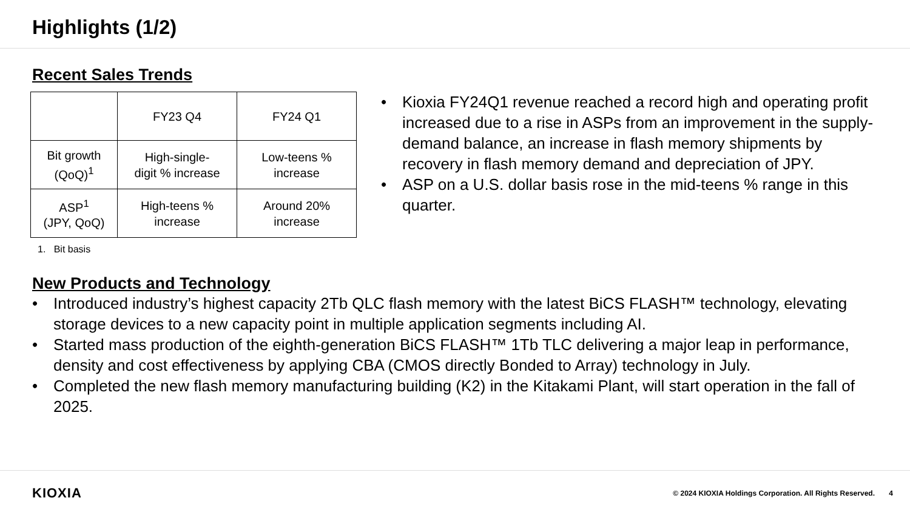Highlights (1/2)
Recent Sales Trends
| | FY23 Q4 | FY24 Q1 |
| Bit growth (QoQ)<sup>1</sup> | High-single- digit % increase | Low-teens % increase |
| ASP<sup>1</sup> (JPY, QoQ) | High-teens % increase | Around 20% increase |
1. Bit basis
• Kioxia FY24Q1 revenue reached a record high and operating profit increased due to a rise in ASPs from an improvement in the supply-demand balance, an increase in flash memory shipments by recovery in flash memory demand and depreciation of JPY.
• ASP on a U.S. dollar basis rose in the mid-teens % range in this quarter.
New Products and Technology
• Introduced industry’s highest capacity 2Tb QLC flash memory with the latest BiCS FLASH™ technology, elevating storage devices to a new capacity point in multiple application segments including AI.
• Started mass production of the eighth-generation BiCS FLASH™ 1Tb TLC delivering a major leap in performance, density and cost effectiveness by applying CBA (CMOS directly Bonded to Array) technology in July.
• Completed the new flash memory manufacturing building (K2) in the Kitakami Plant, will start operation in the fall of 2025.
KIOXIA
© 2024 KIOXIA Holdings Corporation. All Rights Reserved. 4